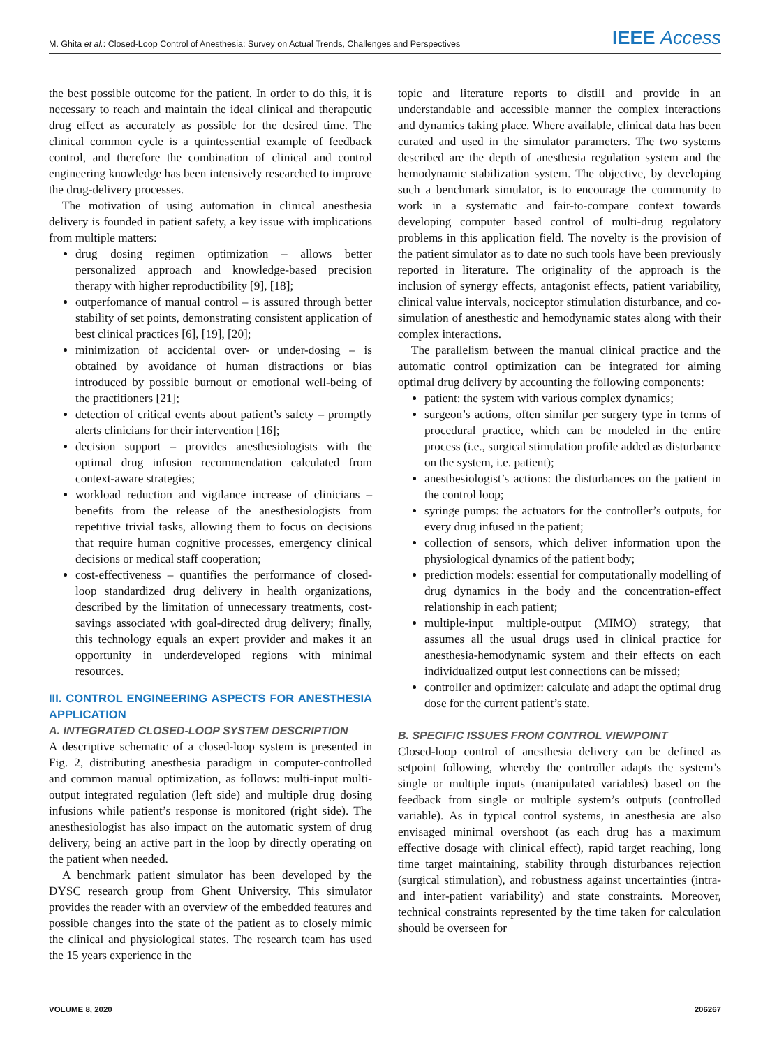M. Ghita et al.: Closed-Loop Control of Anesthesia: Survey on Actual Trends, Challenges and Perspectives IEEE Access
the best possible outcome for the patient. In order to do this, it is necessary to reach and maintain the ideal clinical and therapeutic drug effect as accurately as possible for the desired time. The clinical common cycle is a quintessential example of feedback control, and therefore the combination of clinical and control engineering knowledge has been intensively researched to improve the drug-delivery processes.
The motivation of using automation in clinical anesthesia delivery is founded in patient safety, a key issue with implications from multiple matters:
drug dosing regimen optimization – allows better personalized approach and knowledge-based precision therapy with higher reproductibility [9], [18];
outperfomance of manual control – is assured through better stability of set points, demonstrating consistent application of best clinical practices [6], [19], [20];
minimization of accidental over- or under-dosing – is obtained by avoidance of human distractions or bias introduced by possible burnout or emotional well-being of the practitioners [21];
detection of critical events about patient’s safety – promptly alerts clinicians for their intervention [16];
decision support – provides anesthesiologists with the optimal drug infusion recommendation calculated from context-aware strategies;
workload reduction and vigilance increase of clinicians – benefits from the release of the anesthesiologists from repetitive trivial tasks, allowing them to focus on decisions that require human cognitive processes, emergency clinical decisions or medical staff cooperation;
cost-effectiveness – quantifies the performance of closed-loop standardized drug delivery in health organizations, described by the limitation of unnecessary treatments, cost-savings associated with goal-directed drug delivery; finally, this technology equals an expert provider and makes it an opportunity in underdeveloped regions with minimal resources.
III. CONTROL ENGINEERING ASPECTS FOR ANESTHESIA APPLICATION
A. INTEGRATED CLOSED-LOOP SYSTEM DESCRIPTION
A descriptive schematic of a closed-loop system is presented in Fig. 2, distributing anesthesia paradigm in computer-controlled and common manual optimization, as follows: multi-input multi-output integrated regulation (left side) and multiple drug dosing infusions while patient’s response is monitored (right side). The anesthesiologist has also impact on the automatic system of drug delivery, being an active part in the loop by directly operating on the patient when needed.
A benchmark patient simulator has been developed by the DYSC research group from Ghent University. This simulator provides the reader with an overview of the embedded features and possible changes into the state of the patient as to closely mimic the clinical and physiological states. The research team has used the 15 years experience in the
topic and literature reports to distill and provide in an understandable and accessible manner the complex interactions and dynamics taking place. Where available, clinical data has been curated and used in the simulator parameters. The two systems described are the depth of anesthesia regulation system and the hemodynamic stabilization system. The objective, by developing such a benchmark simulator, is to encourage the community to work in a systematic and fair-to-compare context towards developing computer based control of multi-drug regulatory problems in this application field. The novelty is the provision of the patient simulator as to date no such tools have been previously reported in literature. The originality of the approach is the inclusion of synergy effects, antagonist effects, patient variability, clinical value intervals, nociceptor stimulation disturbance, and co-simulation of anesthestic and hemodynamic states along with their complex interactions.
The parallelism between the manual clinical practice and the automatic control optimization can be integrated for aiming optimal drug delivery by accounting the following components:
patient: the system with various complex dynamics;
surgeon’s actions, often similar per surgery type in terms of procedural practice, which can be modeled in the entire process (i.e., surgical stimulation profile added as disturbance on the system, i.e. patient);
anesthesiologist’s actions: the disturbances on the patient in the control loop;
syringe pumps: the actuators for the controller’s outputs, for every drug infused in the patient;
collection of sensors, which deliver information upon the physiological dynamics of the patient body;
prediction models: essential for computationally modelling of drug dynamics in the body and the concentration-effect relationship in each patient;
multiple-input multiple-output (MIMO) strategy, that assumes all the usual drugs used in clinical practice for anesthesia-hemodynamic system and their effects on each individualized output lest connections can be missed;
controller and optimizer: calculate and adapt the optimal drug dose for the current patient’s state.
B. SPECIFIC ISSUES FROM CONTROL VIEWPOINT
Closed-loop control of anesthesia delivery can be defined as setpoint following, whereby the controller adapts the system’s single or multiple inputs (manipulated variables) based on the feedback from single or multiple system’s outputs (controlled variable). As in typical control systems, in anesthesia are also envisaged minimal overshoot (as each drug has a maximum effective dosage with clinical effect), rapid target reaching, long time target maintaining, stability through disturbances rejection (surgical stimulation), and robustness against uncertainties (intra- and inter-patient variability) and state constraints. Moreover, technical constraints represented by the time taken for calculation should be overseen for
VOLUME 8, 2020 206267